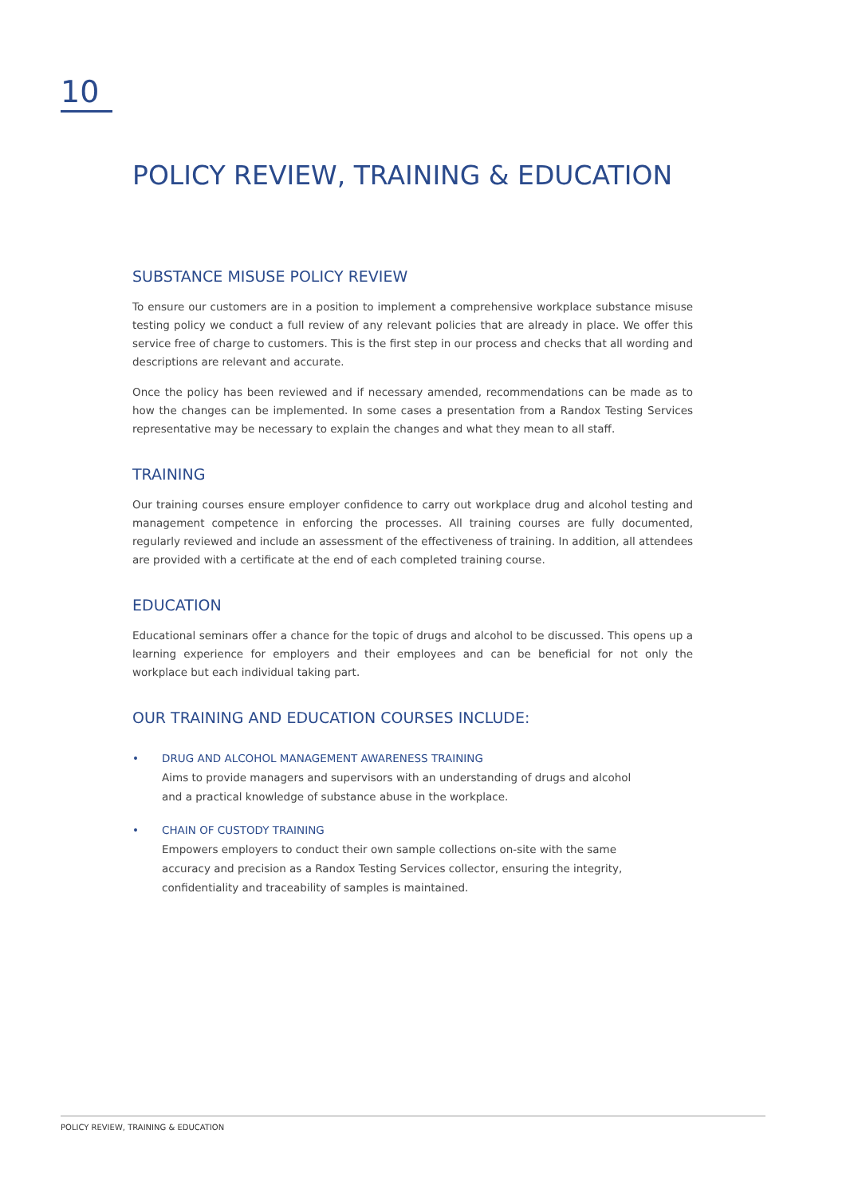10
POLICY REVIEW, TRAINING & EDUCATION
SUBSTANCE MISUSE POLICY REVIEW
To ensure our customers are in a position to implement a comprehensive workplace substance misuse testing policy we conduct a full review of any relevant policies that are already in place. We offer this service free of charge to customers. This is the first step in our process and checks that all wording and descriptions are relevant and accurate.
Once the policy has been reviewed and if necessary amended, recommendations can be made as to how the changes can be implemented. In some cases a presentation from a Randox Testing Services representative may be necessary to explain the changes and what they mean to all staff.
TRAINING
Our training courses ensure employer confidence to carry out workplace drug and alcohol testing and management competence in enforcing the processes. All training courses are fully documented, regularly reviewed and include an assessment of the effectiveness of training. In addition, all attendees are provided with a certificate at the end of each completed training course.
EDUCATION
Educational seminars offer a chance for the topic of drugs and alcohol to be discussed. This opens up a learning experience for employers and their employees and can be beneficial for not only the workplace but each individual taking part.
OUR TRAINING AND EDUCATION COURSES INCLUDE:
• DRUG AND ALCOHOL MANAGEMENT AWARENESS TRAINING
Aims to provide managers and supervisors with an understanding of drugs and alcohol and a practical knowledge of substance abuse in the workplace.
• CHAIN OF CUSTODY TRAINING
Empowers employers to conduct their own sample collections on-site with the same accuracy and precision as a Randox Testing Services collector, ensuring the integrity, confidentiality and traceability of samples is maintained.
POLICY REVIEW, TRAINING & EDUCATION